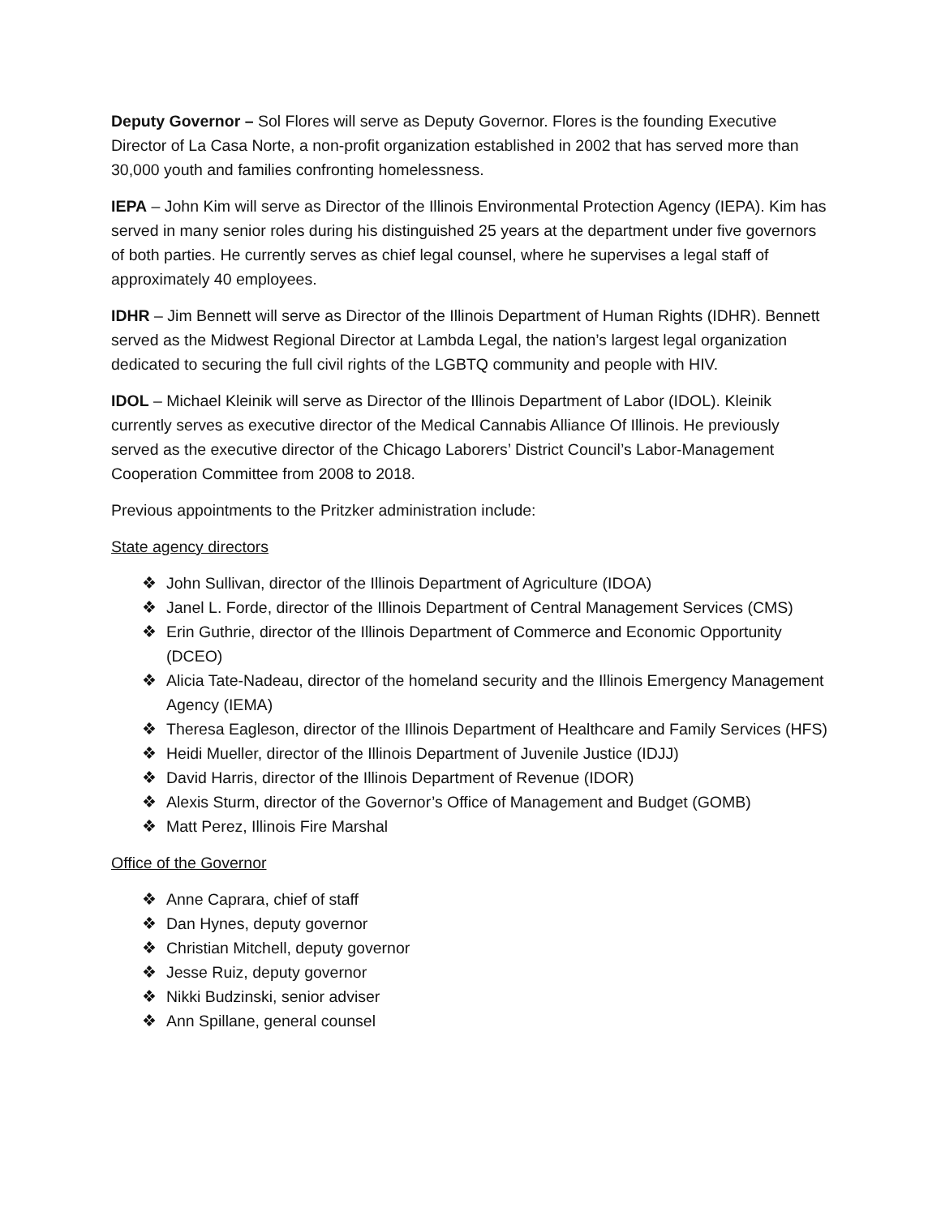Deputy Governor – Sol Flores will serve as Deputy Governor. Flores is the founding Executive Director of La Casa Norte, a non-profit organization established in 2002 that has served more than 30,000 youth and families confronting homelessness.
IEPA – John Kim will serve as Director of the Illinois Environmental Protection Agency (IEPA). Kim has served in many senior roles during his distinguished 25 years at the department under five governors of both parties. He currently serves as chief legal counsel, where he supervises a legal staff of approximately 40 employees.
IDHR – Jim Bennett will serve as Director of the Illinois Department of Human Rights (IDHR). Bennett served as the Midwest Regional Director at Lambda Legal, the nation’s largest legal organization dedicated to securing the full civil rights of the LGBTQ community and people with HIV.
IDOL – Michael Kleinik will serve as Director of the Illinois Department of Labor (IDOL). Kleinik currently serves as executive director of the Medical Cannabis Alliance Of Illinois. He previously served as the executive director of the Chicago Laborers’ District Council’s Labor-Management Cooperation Committee from 2008 to 2018.
Previous appointments to the Pritzker administration include:
State agency directors
❖ John Sullivan, director of the Illinois Department of Agriculture (IDOA)
❖ Janel L. Forde, director of the Illinois Department of Central Management Services (CMS)
❖ Erin Guthrie, director of the Illinois Department of Commerce and Economic Opportunity (DCEO)
❖ Alicia Tate-Nadeau, director of the homeland security and the Illinois Emergency Management Agency (IEMA)
❖ Theresa Eagleson, director of the Illinois Department of Healthcare and Family Services (HFS)
❖ Heidi Mueller, director of the Illinois Department of Juvenile Justice (IDJJ)
❖ David Harris, director of the Illinois Department of Revenue (IDOR)
❖ Alexis Sturm, director of the Governor’s Office of Management and Budget (GOMB)
❖ Matt Perez, Illinois Fire Marshal
Office of the Governor
❖ Anne Caprara, chief of staff
❖ Dan Hynes, deputy governor
❖ Christian Mitchell, deputy governor
❖ Jesse Ruiz, deputy governor
❖ Nikki Budzinski, senior adviser
❖ Ann Spillane, general counsel